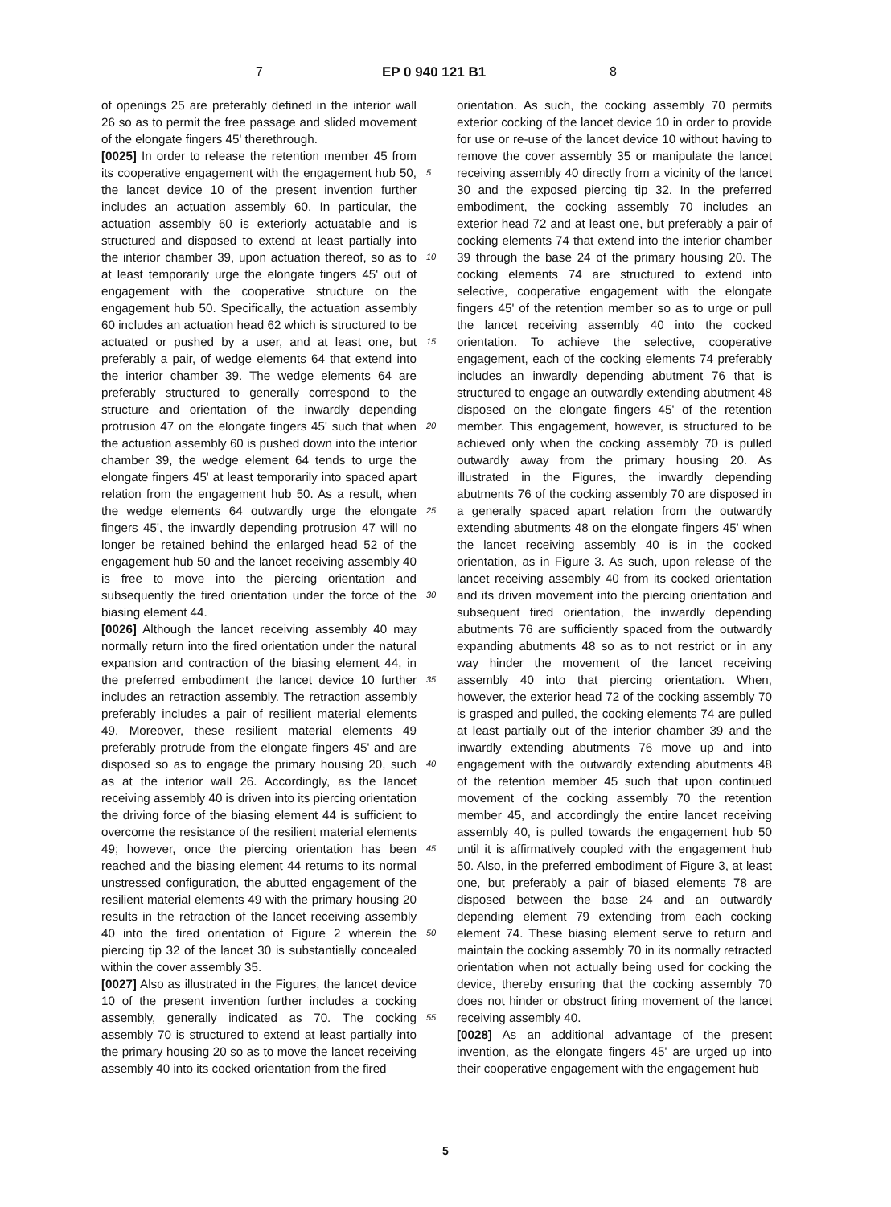7 EP 0 940 121 B1 8
of openings 25 are preferably defined in the interior wall 26 so as to permit the free passage and slided movement of the elongate fingers 45' therethrough.
[0025] In order to release the retention member 45 from its cooperative engagement with the engagement hub 50, the lancet device 10 of the present invention further includes an actuation assembly 60. In particular, the actuation assembly 60 is exteriorly actuatable and is structured and disposed to extend at least partially into the interior chamber 39, upon actuation thereof, so as to at least temporarily urge the elongate fingers 45' out of engagement with the cooperative structure on the engagement hub 50. Specifically, the actuation assembly 60 includes an actuation head 62 which is structured to be actuated or pushed by a user, and at least one, but preferably a pair, of wedge elements 64 that extend into the interior chamber 39. The wedge elements 64 are preferably structured to generally correspond to the structure and orientation of the inwardly depending protrusion 47 on the elongate fingers 45' such that when the actuation assembly 60 is pushed down into the interior chamber 39, the wedge element 64 tends to urge the elongate fingers 45' at least temporarily into spaced apart relation from the engagement hub 50. As a result, when the wedge elements 64 outwardly urge the elongate fingers 45', the inwardly depending protrusion 47 will no longer be retained behind the enlarged head 52 of the engagement hub 50 and the lancet receiving assembly 40 is free to move into the piercing orientation and subsequently the fired orientation under the force of the biasing element 44.
[0026] Although the lancet receiving assembly 40 may normally return into the fired orientation under the natural expansion and contraction of the biasing element 44, in the preferred embodiment the lancet device 10 further includes an retraction assembly. The retraction assembly preferably includes a pair of resilient material elements 49. Moreover, these resilient material elements 49 preferably protrude from the elongate fingers 45' and are disposed so as to engage the primary housing 20, such as at the interior wall 26. Accordingly, as the lancet receiving assembly 40 is driven into its piercing orientation the driving force of the biasing element 44 is sufficient to overcome the resistance of the resilient material elements 49; however, once the piercing orientation has been reached and the biasing element 44 returns to its normal unstressed configuration, the abutted engagement of the resilient material elements 49 with the primary housing 20 results in the retraction of the lancet receiving assembly 40 into the fired orientation of Figure 2 wherein the piercing tip 32 of the lancet 30 is substantially concealed within the cover assembly 35.
[0027] Also as illustrated in the Figures, the lancet device 10 of the present invention further includes a cocking assembly, generally indicated as 70. The cocking assembly 70 is structured to extend at least partially into the primary housing 20 so as to move the lancet receiving assembly 40 into its cocked orientation from the fired
5
10
15
20
25
30
35
40
45
50
55
orientation. As such, the cocking assembly 70 permits exterior cocking of the lancet device 10 in order to provide for use or re-use of the lancet device 10 without having to remove the cover assembly 35 or manipulate the lancet receiving assembly 40 directly from a vicinity of the lancet 30 and the exposed piercing tip 32. In the preferred embodiment, the cocking assembly 70 includes an exterior head 72 and at least one, but preferably a pair of cocking elements 74 that extend into the interior chamber 39 through the base 24 of the primary housing 20. The cocking elements 74 are structured to extend into selective, cooperative engagement with the elongate fingers 45' of the retention member so as to urge or pull the lancet receiving assembly 40 into the cocked orientation. To achieve the selective, cooperative engagement, each of the cocking elements 74 preferably includes an inwardly depending abutment 76 that is structured to engage an outwardly extending abutment 48 disposed on the elongate fingers 45' of the retention member. This engagement, however, is structured to be achieved only when the cocking assembly 70 is pulled outwardly away from the primary housing 20. As illustrated in the Figures, the inwardly depending abutments 76 of the cocking assembly 70 are disposed in a generally spaced apart relation from the outwardly extending abutments 48 on the elongate fingers 45' when the lancet receiving assembly 40 is in the cocked orientation, as in Figure 3. As such, upon release of the lancet receiving assembly 40 from its cocked orientation and its driven movement into the piercing orientation and subsequent fired orientation, the inwardly depending abutments 76 are sufficiently spaced from the outwardly expanding abutments 48 so as to not restrict or in any way hinder the movement of the lancet receiving assembly 40 into that piercing orientation. When, however, the exterior head 72 of the cocking assembly 70 is grasped and pulled, the cocking elements 74 are pulled at least partially out of the interior chamber 39 and the inwardly extending abutments 76 move up and into engagement with the outwardly extending abutments 48 of the retention member 45 such that upon continued movement of the cocking assembly 70 the retention member 45, and accordingly the entire lancet receiving assembly 40, is pulled towards the engagement hub 50 until it is affirmatively coupled with the engagement hub 50. Also, in the preferred embodiment of Figure 3, at least one, but preferably a pair of biased elements 78 are disposed between the base 24 and an outwardly depending element 79 extending from each cocking element 74. These biasing element serve to return and maintain the cocking assembly 70 in its normally retracted orientation when not actually being used for cocking the device, thereby ensuring that the cocking assembly 70 does not hinder or obstruct firing movement of the lancet receiving assembly 40.
[0028] As an additional advantage of the present invention, as the elongate fingers 45' are urged up into their cooperative engagement with the engagement hub
5